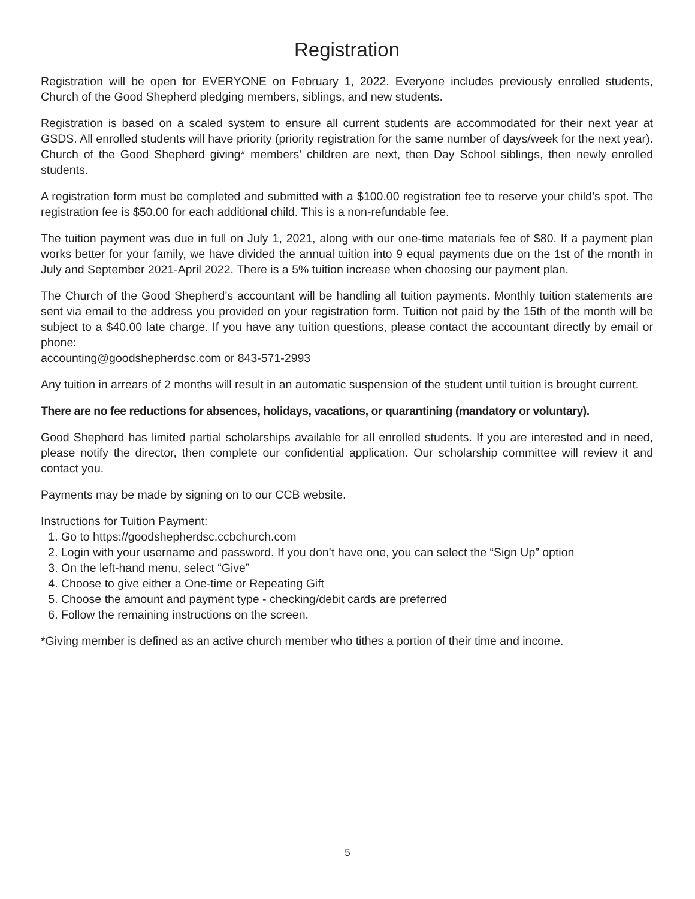Registration
Registration will be open for EVERYONE on February 1, 2022. Everyone includes previously enrolled students, Church of the Good Shepherd pledging members, siblings, and new students.
Registration is based on a scaled system to ensure all current students are accommodated for their next year at GSDS. All enrolled students will have priority (priority registration for the same number of days/week for the next year). Church of the Good Shepherd giving* members' children are next, then Day School siblings, then newly enrolled students.
A registration form must be completed and submitted with a $100.00 registration fee to reserve your child’s spot. The registration fee is $50.00 for each additional child. This is a non-refundable fee.
The tuition payment was due in full on July 1, 2021, along with our one-time materials fee of $80. If a payment plan works better for your family, we have divided the annual tuition into 9 equal payments due on the 1st of the month in July and September 2021-April 2022. There is a 5% tuition increase when choosing our payment plan.
The Church of the Good Shepherd's accountant will be handling all tuition payments. Monthly tuition statements are sent via email to the address you provided on your registration form. Tuition not paid by the 15th of the month will be subject to a $40.00 late charge. If you have any tuition questions, please contact the accountant directly by email or phone:
accounting@goodshepherdsc.com or 843-571-2993
Any tuition in arrears of 2 months will result in an automatic suspension of the student until tuition is brought current.
There are no fee reductions for absences, holidays, vacations, or quarantining (mandatory or voluntary).
Good Shepherd has limited partial scholarships available for all enrolled students. If you are interested and in need, please notify the director, then complete our confidential application. Our scholarship committee will review it and contact you.
Payments may be made by signing on to our CCB website.
Instructions for Tuition Payment:
1. Go to https://goodshepherdsc.ccbchurch.com
2. Login with your username and password. If you don’t have one, you can select the “Sign Up” option
3. On the left-hand menu, select “Give”
4. Choose to give either a One-time or Repeating Gift
5. Choose the amount and payment type - checking/debit cards are preferred
6. Follow the remaining instructions on the screen.
*Giving member is defined as an active church member who tithes a portion of their time and income.
5